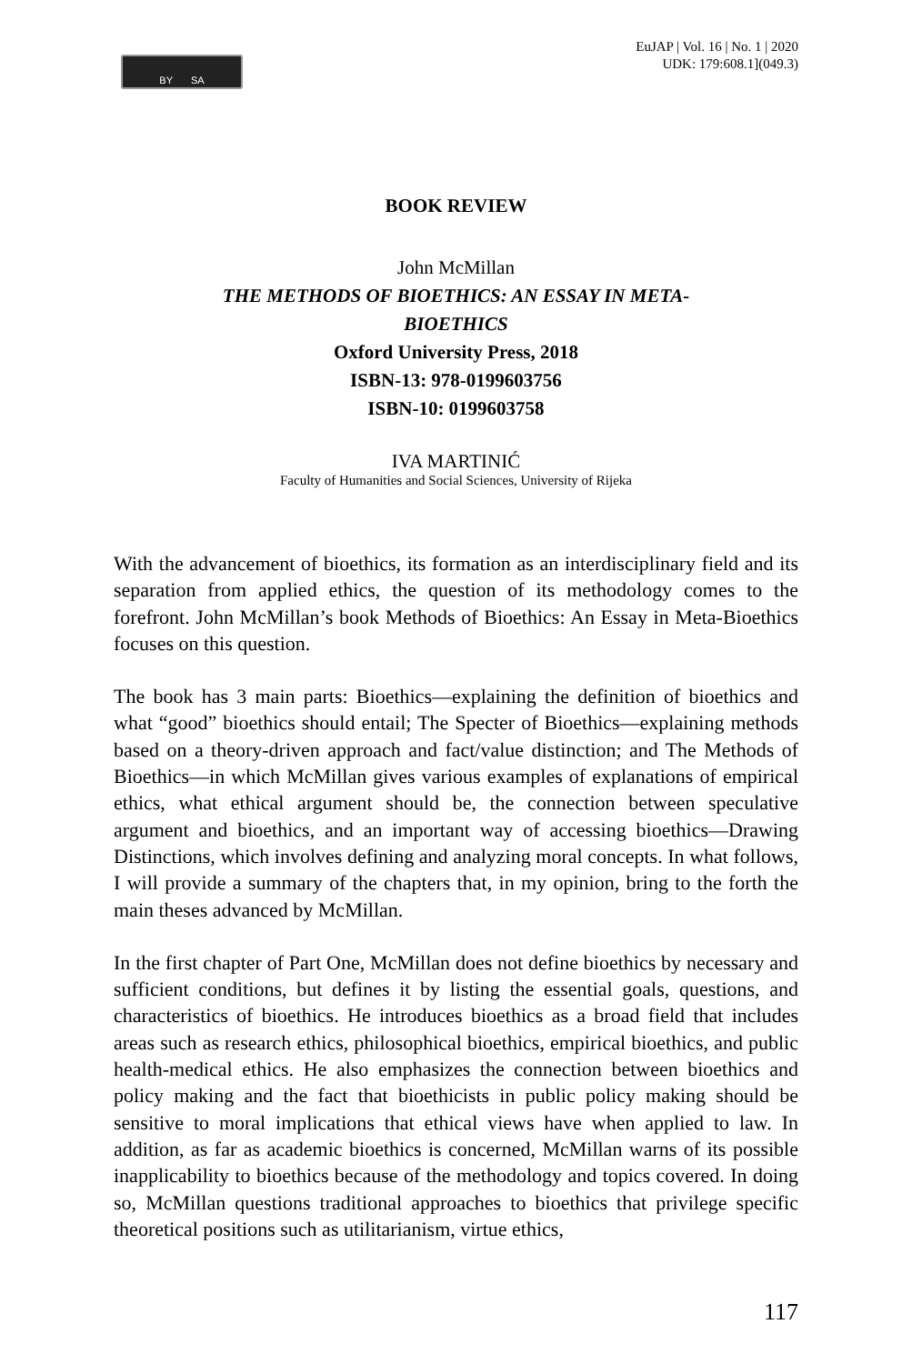BY SA
EuJAP | Vol. 16 | No. 1 | 2020
UDK: 179:608.1](049.3)
BOOK REVIEW
John McMillan
THE METHODS OF BIOETHICS: AN ESSAY IN META-
BIOETHICS
Oxford University Press, 2018
ISBN-13: 978-0199603756
ISBN-10: 0199603758
IVA MARTINIĆ
Faculty of Humanities and Social Sciences, University of Rijeka
With the advancement of bioethics, its formation as an interdisciplinary field and its separation from applied ethics, the question of its methodology comes to the forefront. John McMillan’s book Methods of Bioethics: An Essay in Meta-Bioethics focuses on this question.
The book has 3 main parts: Bioethics—explaining the definition of bioethics and what “good” bioethics should entail; The Specter of Bioethics—explaining methods based on a theory-driven approach and fact/value distinction; and The Methods of Bioethics—in which McMillan gives various examples of explanations of empirical ethics, what ethical argument should be, the connection between speculative argument and bioethics, and an important way of accessing bioethics—Drawing Distinctions, which involves defining and analyzing moral concepts. In what follows, I will provide a summary of the chapters that, in my opinion, bring to the forth the main theses advanced by McMillan.
In the first chapter of Part One, McMillan does not define bioethics by necessary and sufficient conditions, but defines it by listing the essential goals, questions, and characteristics of bioethics. He introduces bioethics as a broad field that includes areas such as research ethics, philosophical bioethics, empirical bioethics, and public health-medical ethics. He also emphasizes the connection between bioethics and policy making and the fact that bioethicists in public policy making should be sensitive to moral implications that ethical views have when applied to law. In addition, as far as academic bioethics is concerned, McMillan warns of its possible inapplicability to bioethics because of the methodology and topics covered. In doing so, McMillan questions traditional approaches to bioethics that privilege specific theoretical positions such as utilitarianism, virtue ethics,
117